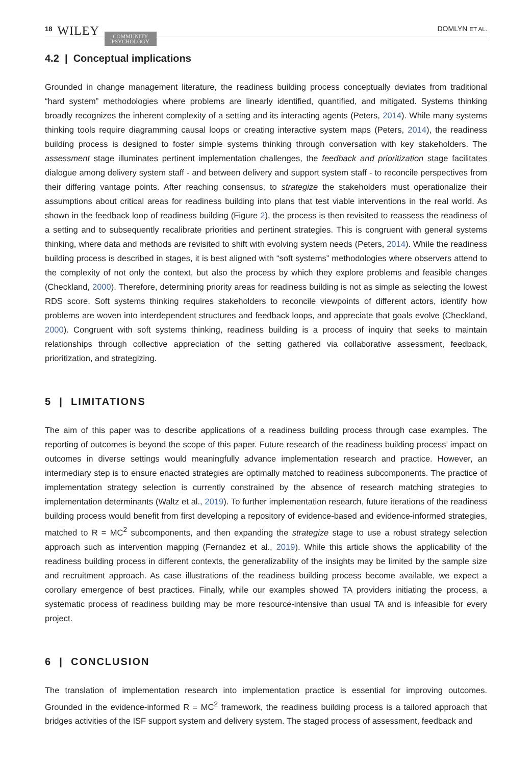18 WILEY COMMUNITY
PSYCHOLOGY
DOMLYN ET AL.
4.2 | Conceptual implications
Grounded in change management literature, the readiness building process conceptually deviates from traditional “hard system” methodologies where problems are linearly identified, quantified, and mitigated. Systems thinking broadly recognizes the inherent complexity of a setting and its interacting agents (Peters, 2014). While many systems thinking tools require diagramming causal loops or creating interactive system maps (Peters, 2014), the readiness building process is designed to foster simple systems thinking through conversation with key stakeholders. The assessment stage illuminates pertinent implementation challenges, the feedback and prioritization stage facilitates dialogue among delivery system staff - and between delivery and support system staff - to reconcile perspectives from their differing vantage points. After reaching consensus, to strategize the stakeholders must operationalize their assumptions about critical areas for readiness building into plans that test viable interventions in the real world. As shown in the feedback loop of readiness building (Figure 2), the process is then revisited to reassess the readiness of a setting and to subsequently recalibrate priorities and pertinent strategies. This is congruent with general systems thinking, where data and methods are revisited to shift with evolving system needs (Peters, 2014). While the readiness building process is described in stages, it is best aligned with “soft systems” methodologies where observers attend to the complexity of not only the context, but also the process by which they explore problems and feasible changes (Checkland, 2000). Therefore, determining priority areas for readiness building is not as simple as selecting the lowest RDS score. Soft systems thinking requires stakeholders to reconcile viewpoints of different actors, identify how problems are woven into interdependent structures and feedback loops, and appreciate that goals evolve (Checkland, 2000). Congruent with soft systems thinking, readiness building is a process of inquiry that seeks to maintain relationships through collective appreciation of the setting gathered via collaborative assessment, feedback, prioritization, and strategizing.
5 | LIMITATIONS
The aim of this paper was to describe applications of a readiness building process through case examples. The reporting of outcomes is beyond the scope of this paper. Future research of the readiness building process’ impact on outcomes in diverse settings would meaningfully advance implementation research and practice. However, an intermediary step is to ensure enacted strategies are optimally matched to readiness subcomponents. The practice of implementation strategy selection is currently constrained by the absence of research matching strategies to implementation determinants (Waltz et al., 2019). To further implementation research, future iterations of the readiness building process would benefit from first developing a repository of evidence-based and evidence-informed strategies, matched to R = MC<sup>2</sup> subcomponents, and then expanding the strategize stage to use a robust strategy selection approach such as intervention mapping (Fernandez et al., 2019). While this article shows the applicability of the readiness building process in different contexts, the generalizability of the insights may be limited by the sample size and recruitment approach. As case illustrations of the readiness building process become available, we expect a corollary emergence of best practices. Finally, while our examples showed TA providers initiating the process, a systematic process of readiness building may be more resource-intensive than usual TA and is infeasible for every project.
6 | CONCLUSION
The translation of implementation research into implementation practice is essential for improving outcomes. Grounded in the evidence-informed R = MC<sup>2</sup> framework, the readiness building process is a tailored approach that bridges activities of the ISF support system and delivery system. The staged process of assessment, feedback and